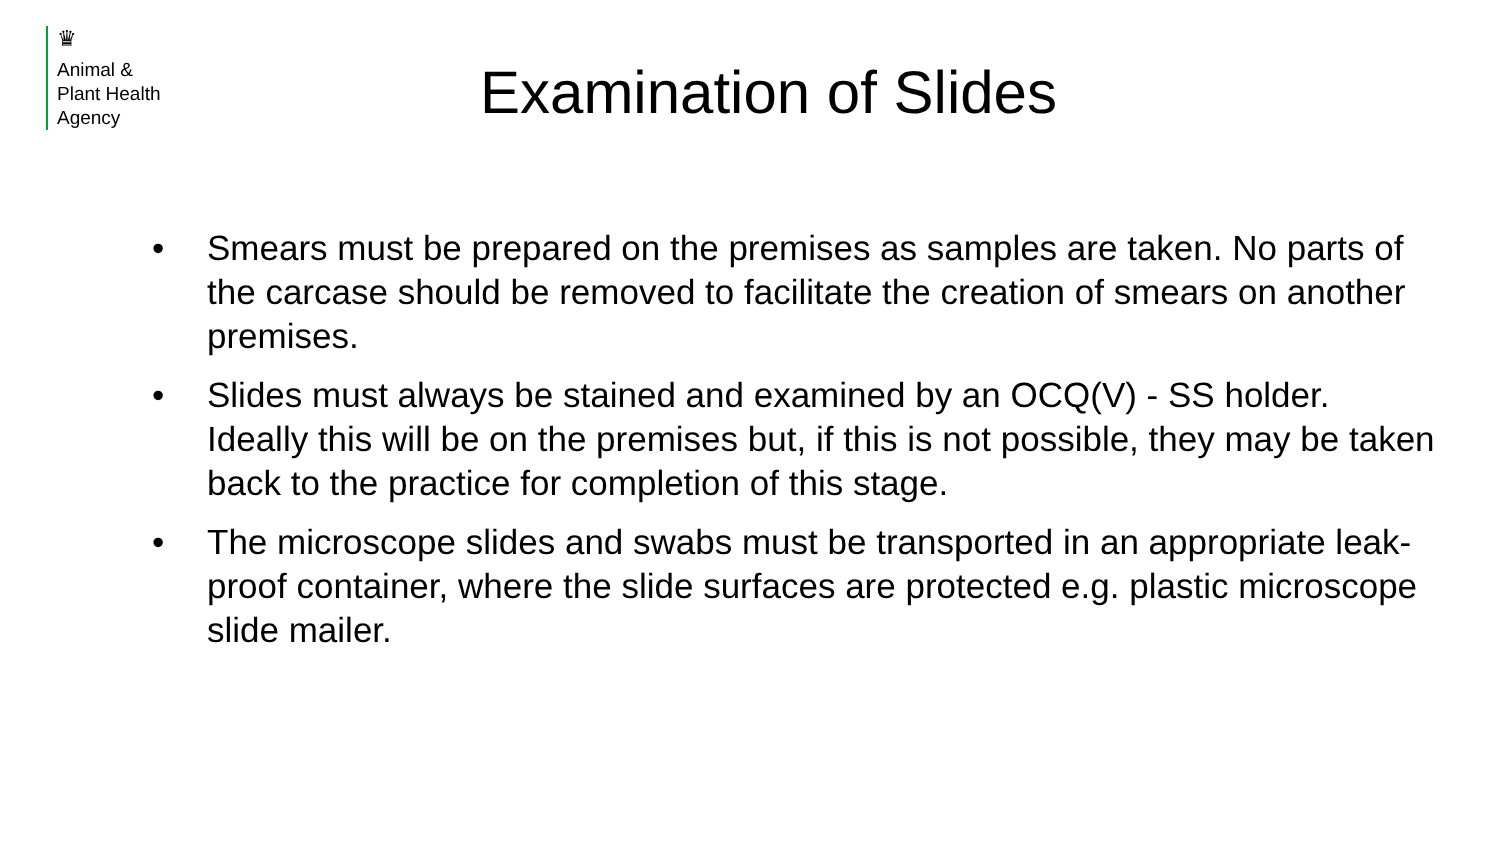♛
Animal &
Plant Health
Agency
Examination of Slides
• Smears must be prepared on the premises as samples are taken. No parts of the carcase should be removed to facilitate the creation of smears on another premises.
• Slides must always be stained and examined by an OCQ(V) - SS holder. Ideally this will be on the premises but, if this is not possible, they may be taken back to the practice for completion of this stage.
• The microscope slides and swabs must be transported in an appropriate leak-proof container, where the slide surfaces are protected e.g. plastic microscope slide mailer.